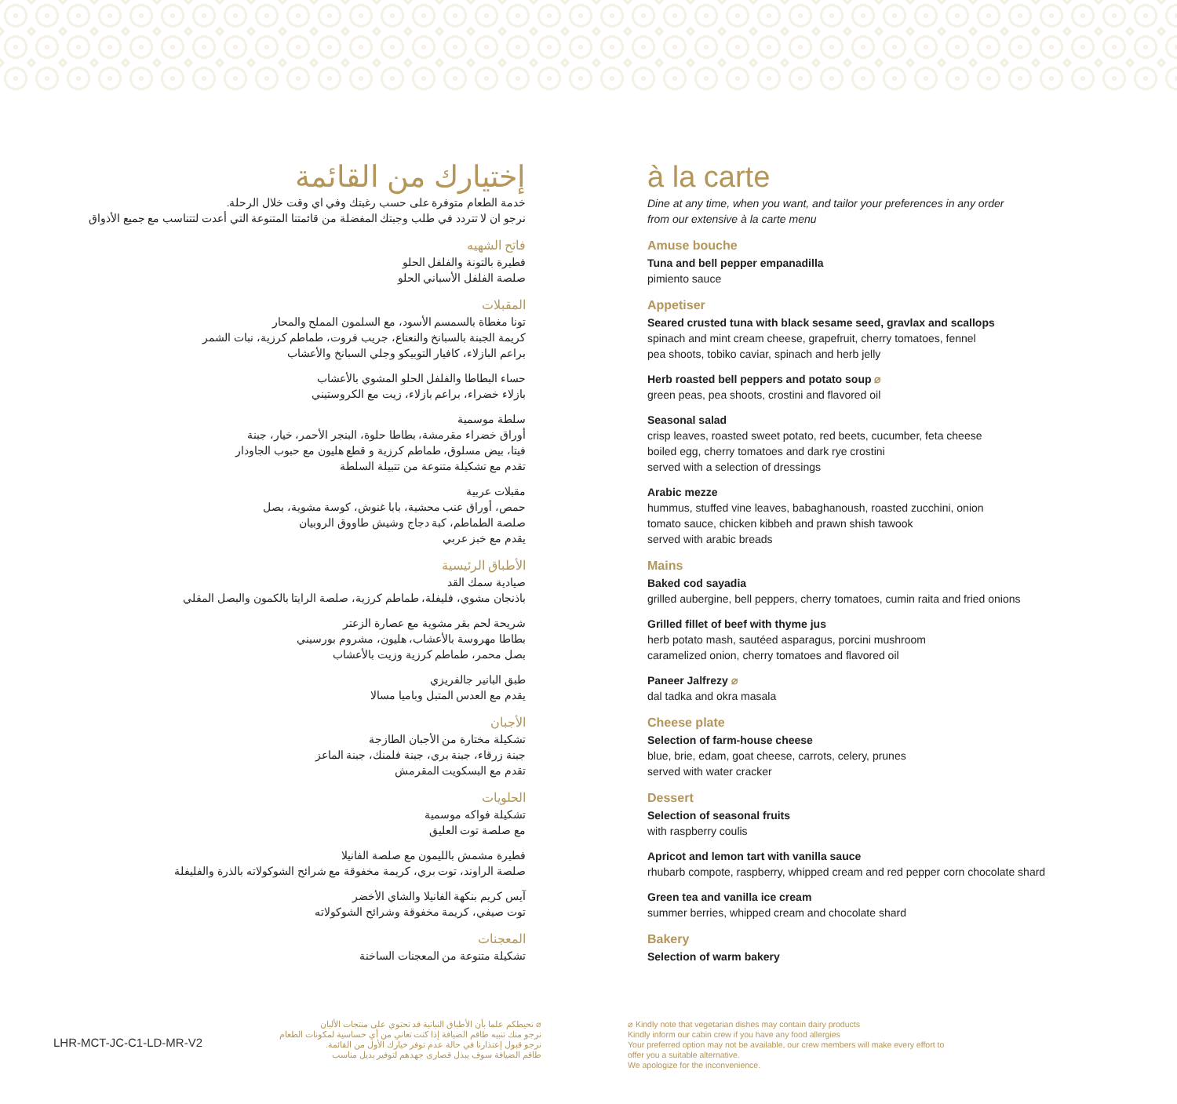إختيارك من القائمة
خدمة الطعام متوفرة على حسب رغبتك وفي اي وقت خلال الرحلة.
نرجو ان لا تتردد في طلب وجبتك المفضلة من قائمتنا المتنوعة التي أعدت لتتناسب مع جميع الأذواق
فاتح الشهيه
فطيرة بالتونة والفلفل الحلو
صلصة الفلفل الأسباني الحلو
المقبلات
تونا مغطاة بالسمسم الأسود، مع السلمون المملح والمحار
كريمة الجبنة بالسبانخ والنعناع، جريب فروت، طماطم كرزية، نبات الشمر
براعم البازلاء، كافيار التوبيكو وجلي السبانخ والأعشاب
حساء البطاطا والفلفل الحلو المشوي بالأعشاب
بازلاء خضراء، براعم بازلاء، زيت مع الكروستيني
سلطة موسمية
أوراق خضراء مقرمشة، بطاطا حلوة، البنجر الأحمر، خيار، جبنة
فيتا، بيض مسلوق، طماطم كرزية و قطع هليون مع حبوب الجاودار
تقدم مع تشكيلة متنوعة من تتبيلة السلطة
مقبلات عربية
حمص، أوراق عنب محشية، بابا غنوش، كوسة مشوية، بصل
صلصة الطماطم، كبة دجاج وشيش طاووق الروبيان
يقدم مع خبز عربي
الأطباق الرئيسية
صيادية سمك القد
باذنجان مشوي، فليفلة، طماطم كرزية، صلصة الرايتا بالكمون والبصل المقلي
شريحة لحم بقر مشوية مع عصارة الزعتر
بطاطا مهروسة بالأعشاب، هليون، مشروم بورسيني
بصل محمر، طماطم كرزية وزيت بالأعشاب
طبق البانير جالفريزي
يقدم مع العدس المتبل وباميا مسالا
الأجبان
تشكيلة مختارة من الأجبان الطازجة
جبنة زرقاء، جبنة بري، جبنة فلمنك، جبنة الماعز
تقدم مع البسكويت المقرمش
الحلويات
تشكيلة فواكه موسمية
مع صلصة توت العليق
فطيرة مشمش بالليمون مع صلصة الفانيلا
صلصة الراوند، توت بري، كريمة مخفوقة مع شرائح الشوكولاته بالذرة والفليفلة
آيس كريم بنكهة الفانيلا والشاي الأخضر
توت صيفي، كريمة مخفوقة وشرائح الشوكولاته
المعجنات
تشكيلة متنوعة من المعجنات الساخنة
à la carte
Dine at any time, when you want, and tailor your preferences in any order
from our extensive à la carte menu
Amuse bouche
Tuna and bell pepper empanadilla
pimiento sauce
Appetiser
Seared crusted tuna with black sesame seed, gravlax and scallops
spinach and mint cream cheese, grapefruit, cherry tomatoes, fennel
pea shoots, tobiko caviar, spinach and herb jelly
Herb roasted bell peppers and potato soup ⌀
green peas, pea shoots, crostini and flavored oil
Seasonal salad
crisp leaves, roasted sweet potato, red beets, cucumber, feta cheese
boiled egg, cherry tomatoes and dark rye crostini
served with a selection of dressings
Arabic mezze
hummus, stuffed vine leaves, babaghanoush, roasted zucchini, onion
tomato sauce, chicken kibbeh and prawn shish tawook
served with arabic breads
Mains
Baked cod sayadia
grilled aubergine, bell peppers, cherry tomatoes, cumin raita and fried onions
Grilled fillet of beef with thyme jus
herb potato mash, sautéed asparagus, porcini mushroom
caramelized onion, cherry tomatoes and flavored oil
Paneer Jalfrezy ⌀
dal tadka and okra masala
Cheese plate
Selection of farm-house cheese
blue, brie, edam, goat cheese, carrots, celery, prunes
served with water cracker
Dessert
Selection of seasonal fruits
with raspberry coulis
Apricot and lemon tart with vanilla sauce
rhubarb compote, raspberry, whipped cream and red pepper corn chocolate shard
Green tea and vanilla ice cream
summer berries, whipped cream and chocolate shard
Bakery
Selection of warm bakery
⌀ نحيطكم علما بأن الأطباق النباتية قد تحتوي على منتجات الألبان
نرجو منك تنبيه طاقم الضيافة إذا كنت تعاني من أي حساسية لمكونات الطعام
نرجو قبول إعتذارنا في حالة عدم توفر خيارك الأول من القائمة.
طاقم الضيافة سوف يبذل قصارى جهدهم لتوفير بديل مناسب
⌀ Kindly note that vegetarian dishes may contain dairy products
Kindly inform our cabin crew if you have any food allergies
Your preferred option may not be available, our crew members will make every effort to
offer you a suitable alternative.
We apologize for the inconvenience.
LHR-MCT-JC-C1-LD-MR-V2